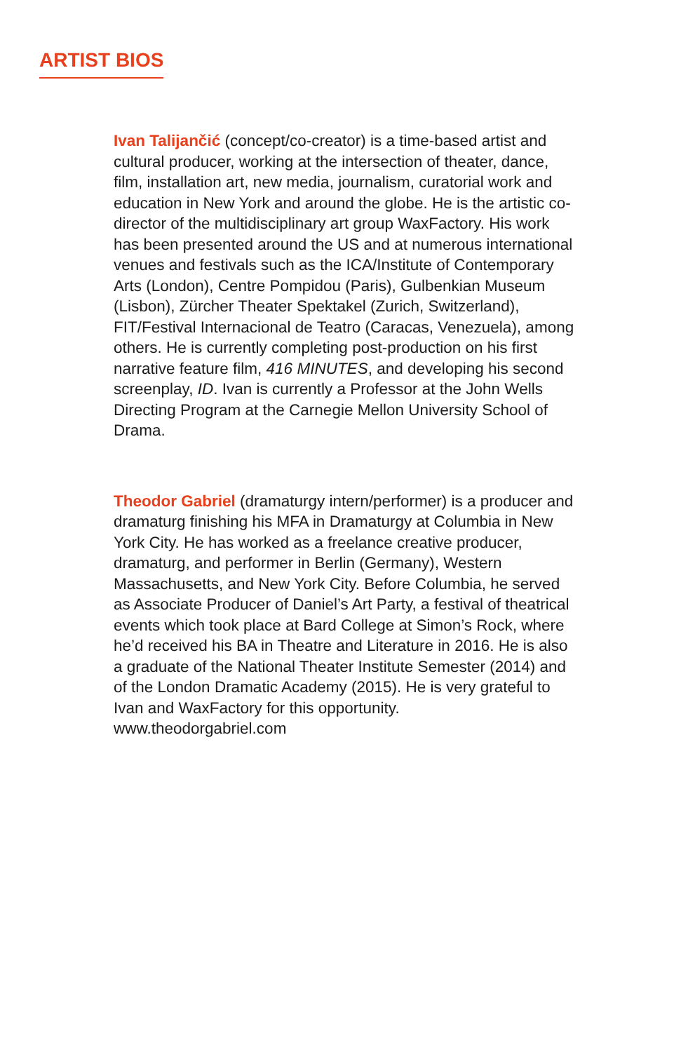ARTIST BIOS
Ivan Talijančić (concept/co-creator) is a time-based artist and cultural producer, working at the intersection of theater, dance, film, installation art, new media, journalism, curatorial work and education in New York and around the globe. He is the artistic co-director of the multidisciplinary art group WaxFactory. His work has been presented around the US and at numerous international venues and festivals such as the ICA/Institute of Contemporary Arts (London), Centre Pompidou (Paris), Gulbenkian Museum (Lisbon), Zürcher Theater Spektakel (Zurich, Switzerland), FIT/Festival Internacional de Teatro (Caracas, Venezuela), among others. He is currently completing post-production on his first narrative feature film, 416 MINUTES, and developing his second screenplay, ID. Ivan is currently a Professor at the John Wells Directing Program at the Carnegie Mellon University School of Drama.
Theodor Gabriel (dramaturgy intern/performer) is a producer and dramaturg finishing his MFA in Dramaturgy at Columbia in New York City. He has worked as a freelance creative producer, dramaturg, and performer in Berlin (Germany), Western Massachusetts, and New York City. Before Columbia, he served as Associate Producer of Daniel’s Art Party, a festival of theatrical events which took place at Bard College at Simon’s Rock, where he’d received his BA in Theatre and Literature in 2016. He is also a graduate of the National Theater Institute Semester (2014) and of the London Dramatic Academy (2015). He is very grateful to Ivan and WaxFactory for this opportunity. www.theodorgabriel.com